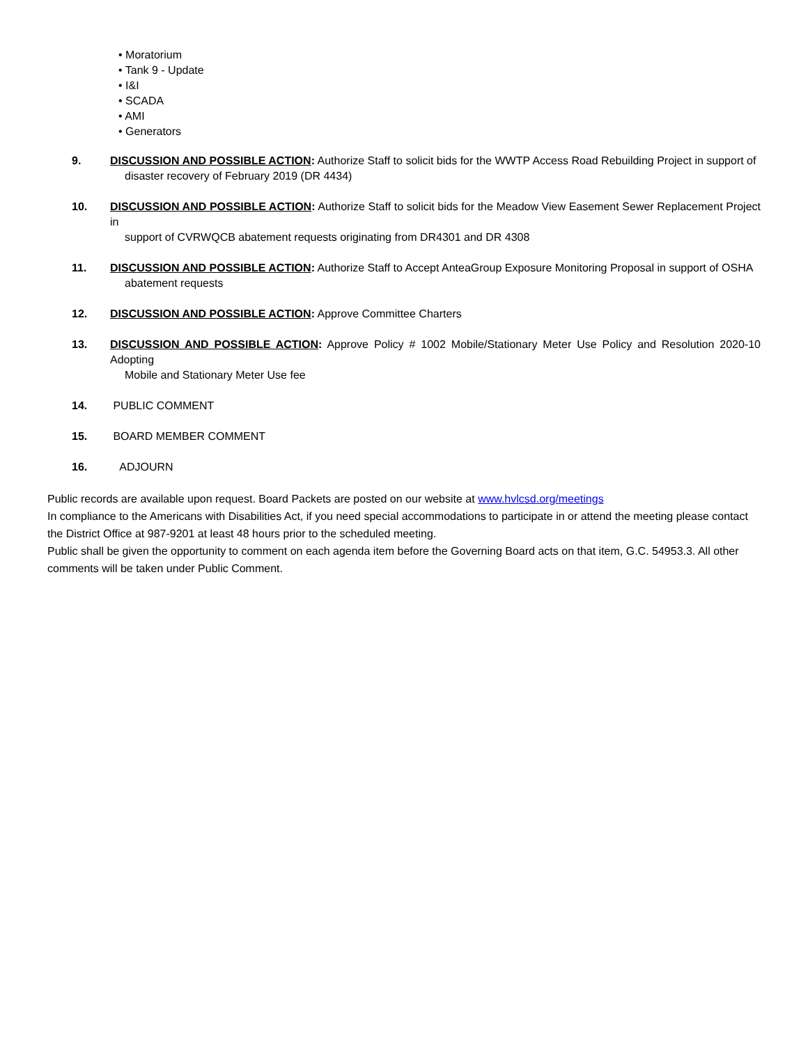• Moratorium
• Tank 9 - Update
• I&I
• SCADA
• AMI
• Generators
9. DISCUSSION AND POSSIBLE ACTION: Authorize Staff to solicit bids for the WWTP Access Road Rebuilding Project in support of
disaster recovery of February 2019 (DR 4434)
10. DISCUSSION AND POSSIBLE ACTION: Authorize Staff to solicit bids for the Meadow View Easement Sewer Replacement Project in
support of CVRWQCB abatement requests originating from DR4301 and DR 4308
11. DISCUSSION AND POSSIBLE ACTION: Authorize Staff to Accept AnteaGroup Exposure Monitoring Proposal in support of OSHA
abatement requests
12. DISCUSSION AND POSSIBLE ACTION: Approve Committee Charters
13. DISCUSSION AND POSSIBLE ACTION: Approve Policy # 1002 Mobile/Stationary Meter Use Policy and Resolution 2020-10 Adopting
Mobile and Stationary Meter Use fee
14. PUBLIC COMMENT
15. BOARD MEMBER COMMENT
16. ADJOURN
Public records are available upon request. Board Packets are posted on our website at www.hvlcsd.org/meetings
In compliance to the Americans with Disabilities Act, if you need special accommodations to participate in or attend the meeting please contact the District Office at 987-9201 at least 48 hours prior to the scheduled meeting.
Public shall be given the opportunity to comment on each agenda item before the Governing Board acts on that item, G.C. 54953.3. All other comments will be taken under Public Comment.